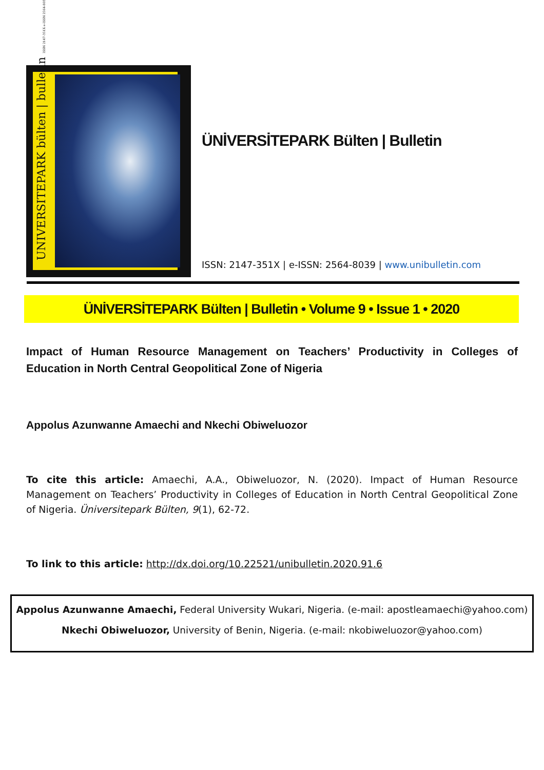UNIVERSITEPARK bülten | bulletin ISSN 2147-351X e-ISSN 2564-8039
ÜNİVERSİTEPARK Bülten | Bulletin
ISSN: 2147-351X | e-ISSN: 2564-8039 | www.unibulletin.com
ÜNİVERSİTEPARK Bülten | Bulletin • Volume 9 • Issue 1 • 2020
Impact of Human Resource Management on Teachers’ Productivity in Colleges of Education in North Central Geopolitical Zone of Nigeria
Appolus Azunwanne Amaechi and Nkechi Obiweluozor
To cite this article: Amaechi, A.A., Obiweluozor, N. (2020). Impact of Human Resource Management on Teachers’ Productivity in Colleges of Education in North Central Geopolitical Zone of Nigeria. Üniversitepark Bülten, 9(1), 62-72.
To link to this article: http://dx.doi.org/10.22521/unibulletin.2020.91.6
Appolus Azunwanne Amaechi, Federal University Wukari, Nigeria. (e-mail: apostleamaechi@yahoo.com)
Nkechi Obiweluozor, University of Benin, Nigeria. (e-mail: nkobiweluozor@yahoo.com)